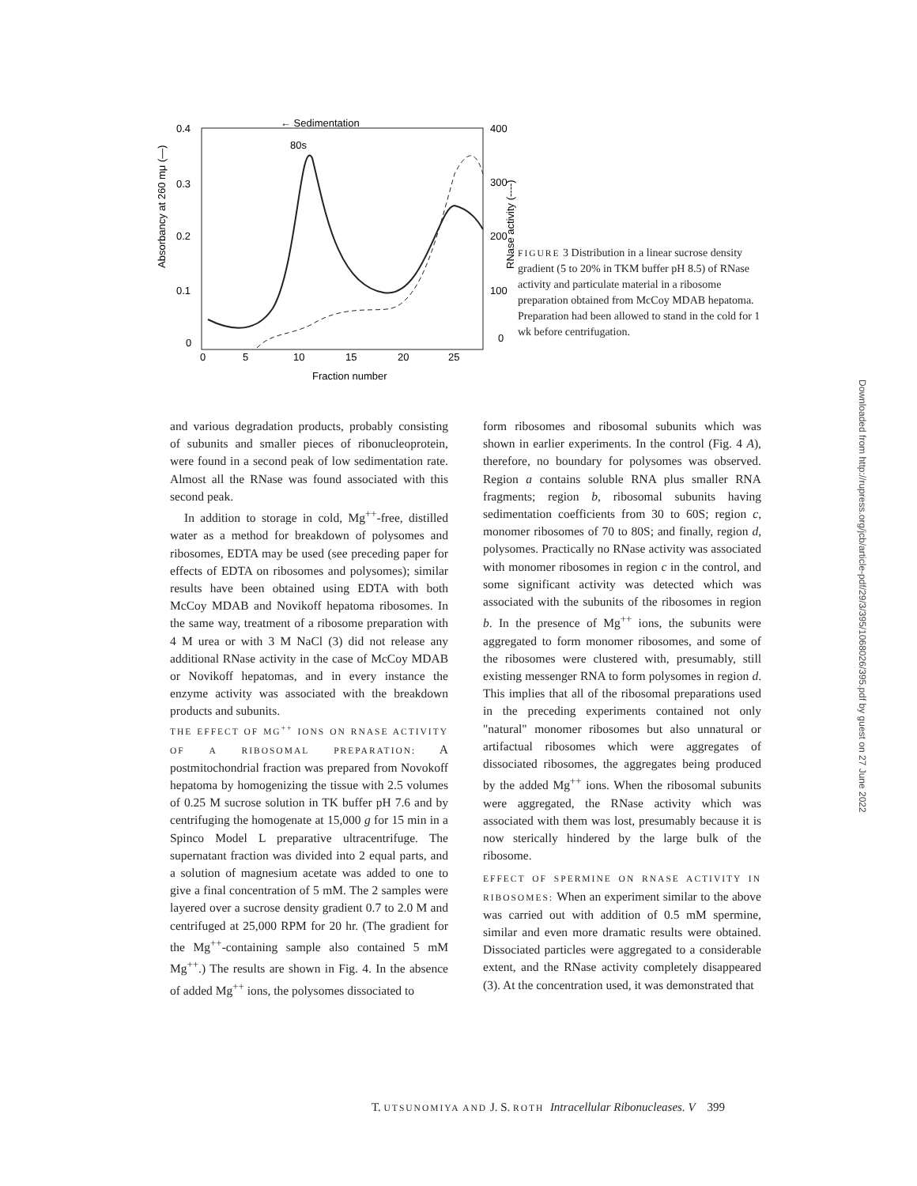Absorbancy at 260 mμ (—)
0.4
0.3
0.2
0.1
0
400
300
200
100
0
RNase activity (----)
0
5
10
15
20
25
Fraction number
← Sedimentation
80s
FIGURE 3 Distribution in a linear sucrose density gradient (5 to 20% in TKM buffer pH 8.5) of RNase activity and particulate material in a ribosome preparation obtained from McCoy MDAB hepatoma. Preparation had been allowed to stand in the cold for 1 wk before centrifugation.
and various degradation products, probably consisting of subunits and smaller pieces of ribonucleoprotein, were found in a second peak of low sedimentation rate. Almost all the RNase was found associated with this second peak.
In addition to storage in cold, Mg<sup>++</sup>-free, distilled water as a method for breakdown of polysomes and ribosomes, EDTA may be used (see preceding paper for effects of EDTA on ribosomes and polysomes); similar results have been obtained using EDTA with both McCoy MDAB and Novikoff hepatoma ribosomes. In the same way, treatment of a ribosome preparation with 4 M urea or with 3 M NaCl (3) did not release any additional RNase activity in the case of McCoy MDAB or Novikoff hepatomas, and in every instance the enzyme activity was associated with the breakdown products and subunits.
THE EFFECT OF MG<sup>++</sup> IONS ON RNASE ACTIVITY OF A RIBOSOMAL PREPARATION: A postmitochondrial fraction was prepared from Novokoff hepatoma by homogenizing the tissue with 2.5 volumes of 0.25 M sucrose solution in TK buffer pH 7.6 and by centrifuging the homogenate at 15,000 g for 15 min in a Spinco Model L preparative ultracentrifuge. The supernatant fraction was divided into 2 equal parts, and a solution of magnesium acetate was added to one to give a final concentration of 5 mM. The 2 samples were layered over a sucrose density gradient 0.7 to 2.0 M and centrifuged at 25,000 RPM for 20 hr. (The gradient for the Mg<sup>++</sup>-containing sample also contained 5 mM Mg<sup>++</sup>.) The results are shown in Fig. 4. In the absence of added Mg<sup>++</sup> ions, the polysomes dissociated to
form ribosomes and ribosomal subunits which was shown in earlier experiments. In the control (Fig. 4 A), therefore, no boundary for polysomes was observed. Region a contains soluble RNA plus smaller RNA fragments; region b, ribosomal subunits having sedimentation coefficients from 30 to 60S; region c, monomer ribosomes of 70 to 80S; and finally, region d, polysomes. Practically no RNase activity was associated with monomer ribosomes in region c in the control, and some significant activity was detected which was associated with the subunits of the ribosomes in region b. In the presence of Mg<sup>++</sup> ions, the subunits were aggregated to form monomer ribosomes, and some of the ribosomes were clustered with, presumably, still existing messenger RNA to form polysomes in region d. This implies that all of the ribosomal preparations used in the preceding experiments contained not only "natural" monomer ribosomes but also unnatural or artifactual ribosomes which were aggregates of dissociated ribosomes, the aggregates being produced by the added Mg<sup>++</sup> ions. When the ribosomal subunits were aggregated, the RNase activity which was associated with them was lost, presumably because it is now sterically hindered by the large bulk of the ribosome.
EFFECT OF SPERMINE ON RNASE ACTIVITY IN RIBOSOMES: When an experiment similar to the above was carried out with addition of 0.5 mM spermine, similar and even more dramatic results were obtained. Dissociated particles were aggregated to a considerable extent, and the RNase activity completely disappeared (3). At the concentration used, it was demonstrated that
T. UTSUNOMIYA AND J. S. ROTH Intracellular Ribonucleases. V 399
Downloaded from http://rupress.org/jcb/article-pdf/29/3/395/1068026/395.pdf by guest on 27 June 2022